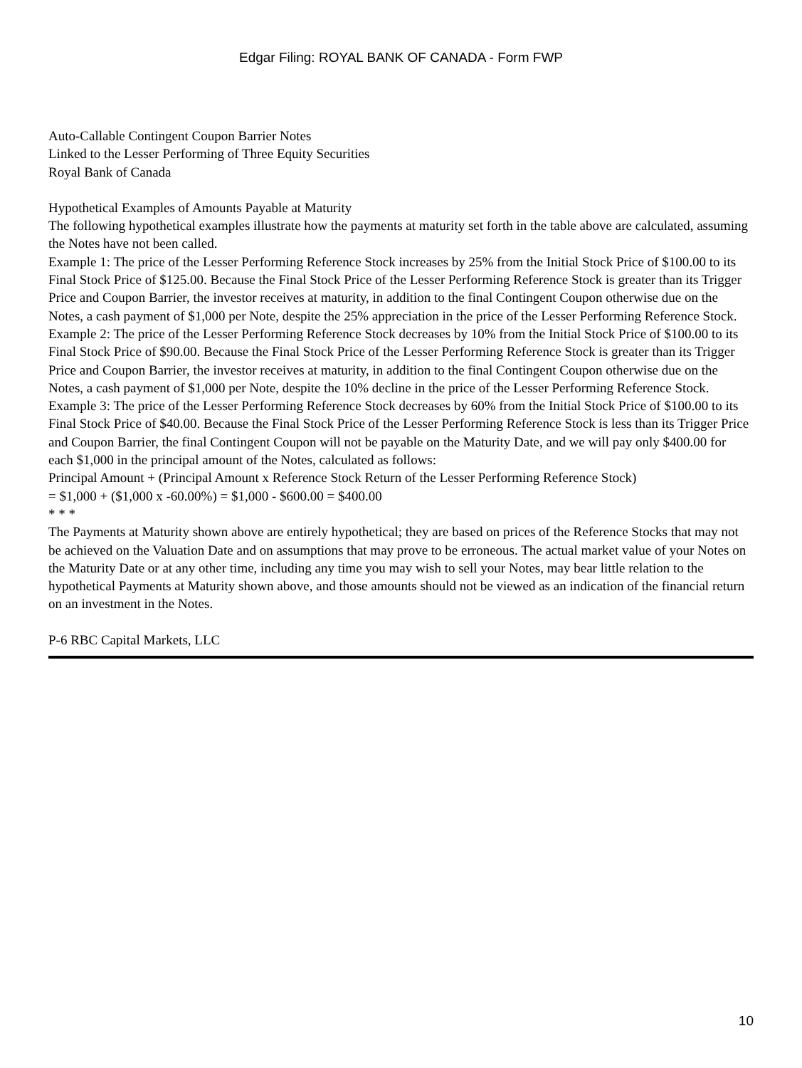Edgar Filing: ROYAL BANK OF CANADA - Form FWP
Auto-Callable Contingent Coupon Barrier Notes
Linked to the Lesser Performing of Three Equity Securities
Royal Bank of Canada
Hypothetical Examples of Amounts Payable at Maturity
The following hypothetical examples illustrate how the payments at maturity set forth in the table above are calculated, assuming the Notes have not been called.
Example 1: The price of the Lesser Performing Reference Stock increases by 25% from the Initial Stock Price of $100.00 to its Final Stock Price of $125.00. Because the Final Stock Price of the Lesser Performing Reference Stock is greater than its Trigger Price and Coupon Barrier, the investor receives at maturity, in addition to the final Contingent Coupon otherwise due on the Notes, a cash payment of $1,000 per Note, despite the 25% appreciation in the price of the Lesser Performing Reference Stock.
Example 2: The price of the Lesser Performing Reference Stock decreases by 10% from the Initial Stock Price of $100.00 to its Final Stock Price of $90.00. Because the Final Stock Price of the Lesser Performing Reference Stock is greater than its Trigger Price and Coupon Barrier, the investor receives at maturity, in addition to the final Contingent Coupon otherwise due on the Notes, a cash payment of $1,000 per Note, despite the 10% decline in the price of the Lesser Performing Reference Stock.
Example 3: The price of the Lesser Performing Reference Stock decreases by 60% from the Initial Stock Price of $100.00 to its Final Stock Price of $40.00. Because the Final Stock Price of the Lesser Performing Reference Stock is less than its Trigger Price and Coupon Barrier, the final Contingent Coupon will not be payable on the Maturity Date, and we will pay only $400.00 for each $1,000 in the principal amount of the Notes, calculated as follows:
Principal Amount + (Principal Amount x Reference Stock Return of the Lesser Performing Reference Stock)
= $1,000 + ($1,000 x -60.00%) = $1,000 - $600.00 = $400.00
* * *
The Payments at Maturity shown above are entirely hypothetical; they are based on prices of the Reference Stocks that may not be achieved on the Valuation Date and on assumptions that may prove to be erroneous. The actual market value of your Notes on the Maturity Date or at any other time, including any time you may wish to sell your Notes, may bear little relation to the hypothetical Payments at Maturity shown above, and those amounts should not be viewed as an indication of the financial return on an investment in the Notes.
P-6 RBC Capital Markets, LLC
10